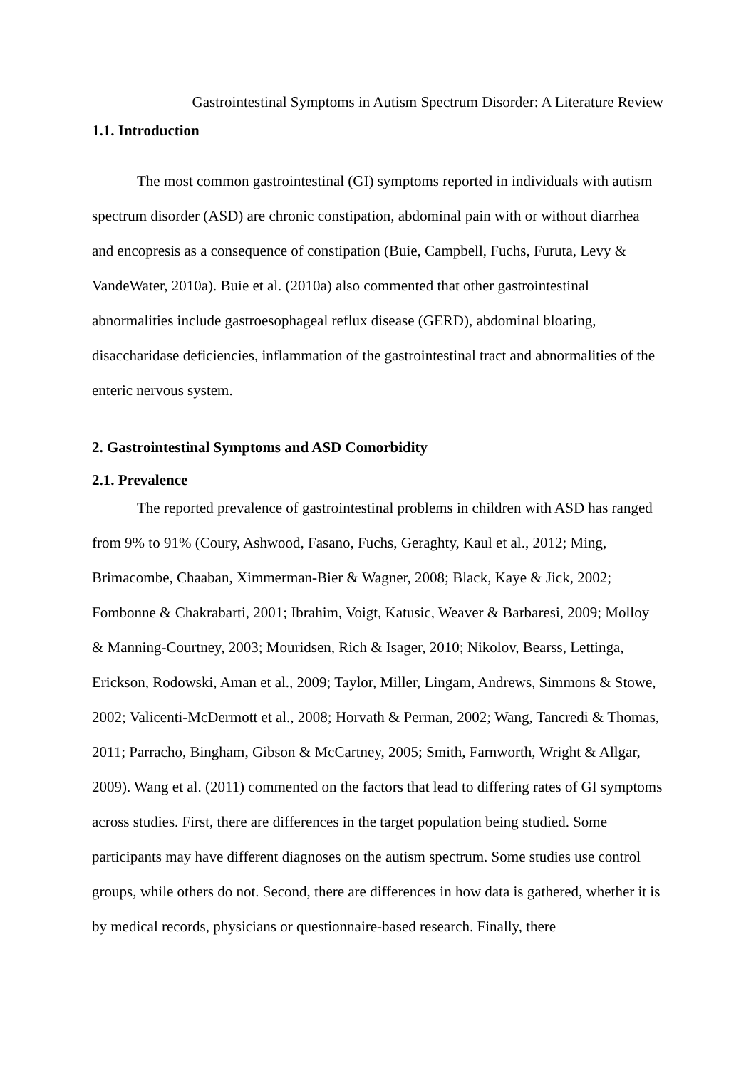Gastrointestinal Symptoms in Autism Spectrum Disorder: A Literature Review
1.1. Introduction
The most common gastrointestinal (GI) symptoms reported in individuals with autism spectrum disorder (ASD) are chronic constipation, abdominal pain with or without diarrhea and encopresis as a consequence of constipation (Buie, Campbell, Fuchs, Furuta, Levy & VandeWater, 2010a). Buie et al. (2010a) also commented that other gastrointestinal abnormalities include gastroesophageal reflux disease (GERD), abdominal bloating, disaccharidase deficiencies, inflammation of the gastrointestinal tract and abnormalities of the enteric nervous system.
2. Gastrointestinal Symptoms and ASD Comorbidity
2.1. Prevalence
The reported prevalence of gastrointestinal problems in children with ASD has ranged from 9% to 91% (Coury, Ashwood, Fasano, Fuchs, Geraghty, Kaul et al., 2012; Ming, Brimacombe, Chaaban, Ximmerman-Bier & Wagner, 2008; Black, Kaye & Jick, 2002; Fombonne & Chakrabarti, 2001; Ibrahim, Voigt, Katusic, Weaver & Barbaresi, 2009; Molloy & Manning-Courtney, 2003; Mouridsen, Rich & Isager, 2010; Nikolov, Bearss, Lettinga, Erickson, Rodowski, Aman et al., 2009; Taylor, Miller, Lingam, Andrews, Simmons & Stowe, 2002; Valicenti-McDermott et al., 2008; Horvath & Perman, 2002; Wang, Tancredi & Thomas, 2011; Parracho, Bingham, Gibson & McCartney, 2005; Smith, Farnworth, Wright & Allgar, 2009). Wang et al. (2011) commented on the factors that lead to differing rates of GI symptoms across studies. First, there are differences in the target population being studied. Some participants may have different diagnoses on the autism spectrum. Some studies use control groups, while others do not. Second, there are differences in how data is gathered, whether it is by medical records, physicians or questionnaire-based research. Finally, there